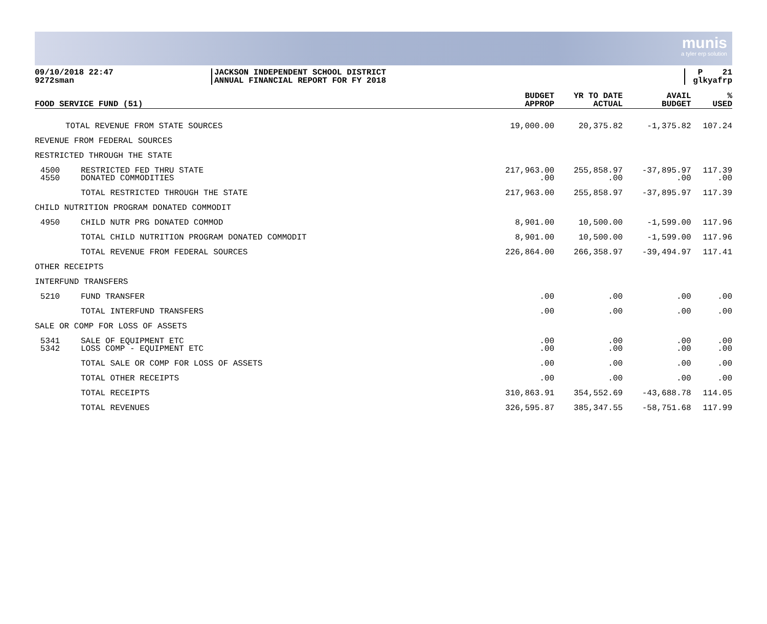munis
a tyler erp solution
09/10/2018 22:47
9272sman
JACKSON INDEPENDENT SCHOOL DISTRICT
ANNUAL FINANCIAL REPORT FOR FY 2018
P 21
glkyafrp
| FOOD SERVICE FUND (51) | | BUDGET APPROP | YR TO DATE ACTUAL | AVAIL BUDGET | % USED |
| --- | --- | --- | --- | --- | --- |
| | TOTAL REVENUE FROM STATE SOURCES | 19,000.00 | 20,375.82 | -1,375.82 | 107.24 |
| REVENUE FROM FEDERAL SOURCES | | | | | |
| RESTRICTED THROUGH THE STATE | | | | | |
| 4500 4550 | RESTRICTED FED THRU STATE DONATED COMMODITIES | 217,963.00 .00 | 255,858.97 .00 | -37,895.97 .00 | 117.39 .00 |
| | TOTAL RESTRICTED THROUGH THE STATE | 217,963.00 | 255,858.97 | -37,895.97 | 117.39 |
| CHILD NUTRITION PROGRAM DONATED COMMODIT | | | | | |
| 4950 | CHILD NUTR PRG DONATED COMMOD | 8,901.00 | 10,500.00 | -1,599.00 | 117.96 |
| | TOTAL CHILD NUTRITION PROGRAM DONATED COMMODIT | 8,901.00 | 10,500.00 | -1,599.00 | 117.96 |
| | TOTAL REVENUE FROM FEDERAL SOURCES | 226,864.00 | 266,358.97 | -39,494.97 | 117.41 |
| OTHER RECEIPTS | | | | | |
| INTERFUND TRANSFERS | | | | | |
| 5210 | FUND TRANSFER | .00 | .00 | .00 | .00 |
| | TOTAL INTERFUND TRANSFERS | .00 | .00 | .00 | .00 |
| SALE OR COMP FOR LOSS OF ASSETS | | | | | |
| 5341 5342 | SALE OF EQUIPMENT ETC LOSS COMP - EQUIPMENT ETC | .00 .00 | .00 .00 | .00 .00 | .00 .00 |
| | TOTAL SALE OR COMP FOR LOSS OF ASSETS | .00 | .00 | .00 | .00 |
| | TOTAL OTHER RECEIPTS | .00 | .00 | .00 | .00 |
| | TOTAL RECEIPTS | 310,863.91 | 354,552.69 | -43,688.78 | 114.05 |
| | TOTAL REVENUES | 326,595.87 | 385,347.55 | -58,751.68 | 117.99 |